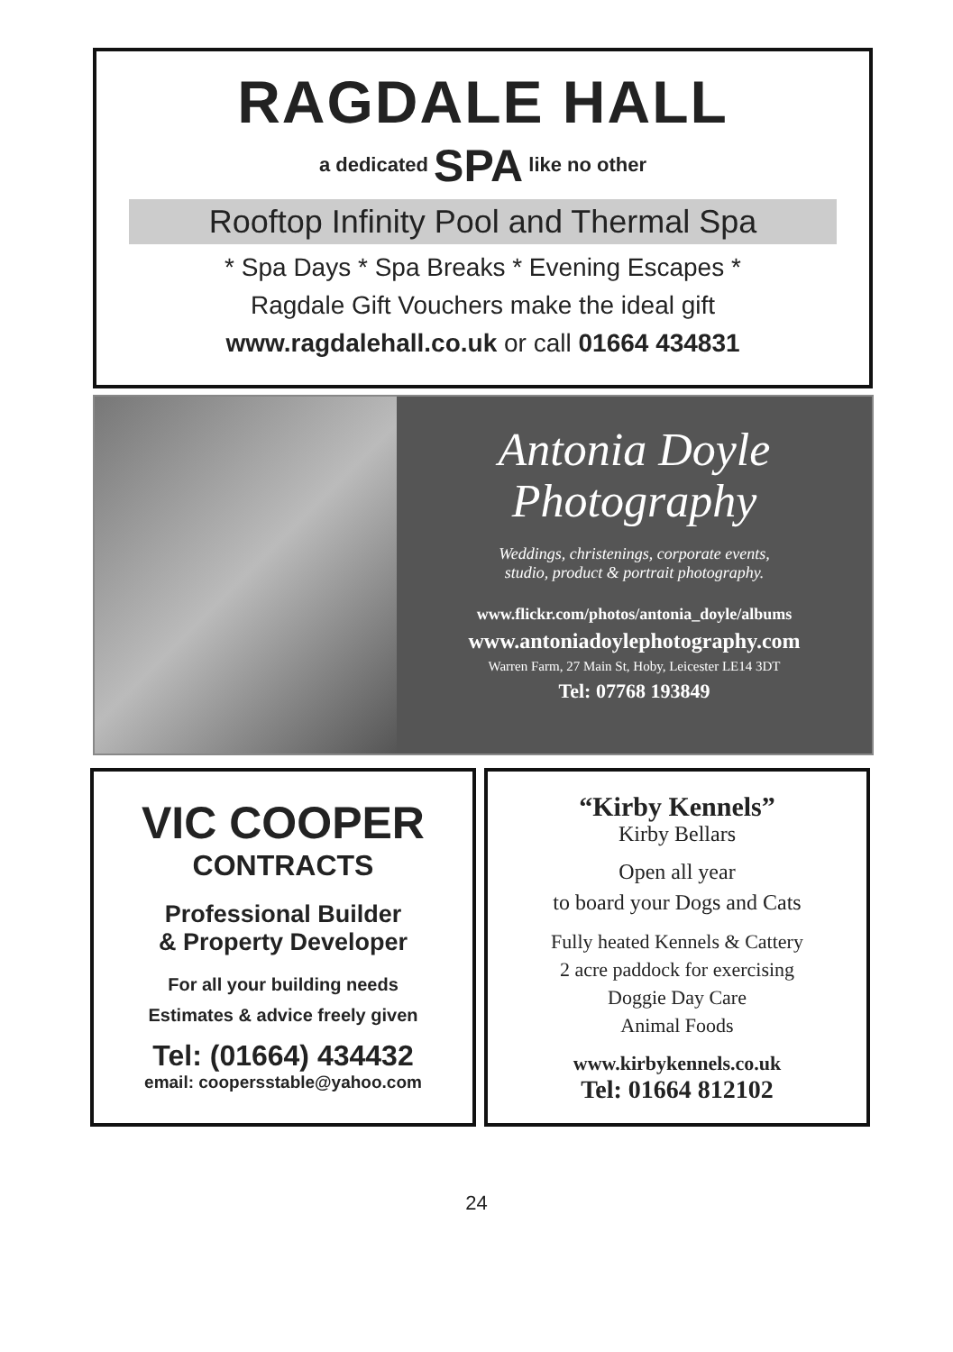RAGDALE HALL
a dedicated SPA like no other
Rooftop Infinity Pool and Thermal Spa
* Spa Days * Spa Breaks * Evening Escapes *
Ragdale Gift Vouchers make the ideal gift
www.ragdalehall.co.uk or call 01664 434831
Antonia Doyle
Photography
Weddings, christenings, corporate events,
studio, product & portrait photography.
www.flickr.com/photos/antonia_doyle/albums
www.antoniadoylephotography.com
Warren Farm, 27 Main St, Hoby, Leicester LE14 3DT
Tel: 07768 193849
VIC COOPER
CONTRACTS
Professional Builder
& Property Developer
For all your building needs
Estimates & advice freely given
Tel: (01664) 434432
email: coopersstable@yahoo.com
“Kirby Kennels”
Kirby Bellars
Open all year
to board your Dogs and Cats
Fully heated Kennels & Cattery
2 acre paddock for exercising
Doggie Day Care
Animal Foods
www.kirbykennels.co.uk
Tel: 01664 812102
24